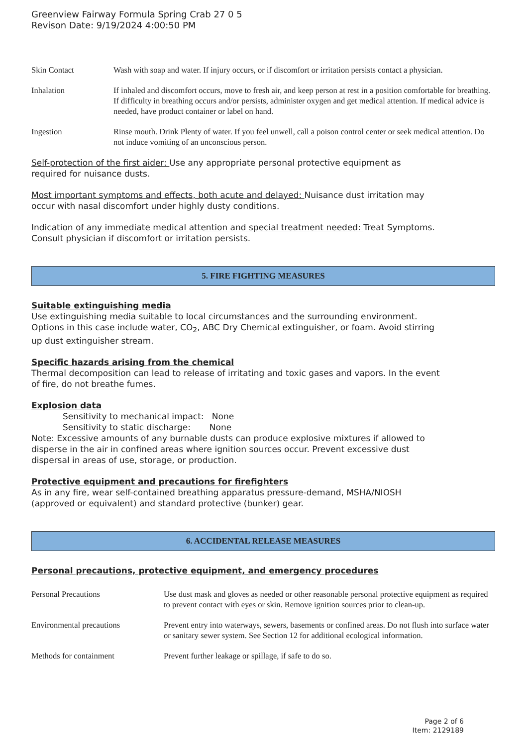Greenview Fairway Formula Spring Crab 27 0 5
Revison Date: 9/19/2024 4:00:50 PM
Skin Contact Wash with soap and water. If injury occurs, or if discomfort or irritation persists contact a physician.
Inhalation If inhaled and discomfort occurs, move to fresh air, and keep person at rest in a position comfortable for breathing. If difficulty in breathing occurs and/or persists, administer oxygen and get medical attention. If medical advice is needed, have product container or label on hand.
Ingestion Rinse mouth. Drink Plenty of water. If you feel unwell, call a poison control center or seek medical attention. Do not induce vomiting of an unconscious person.
Self-protection of the first aider: Use any appropriate personal protective equipment as
required for nuisance dusts.
Most important symptoms and effects, both acute and delayed: Nuisance dust irritation may
occur with nasal discomfort under highly dusty conditions.
Indication of any immediate medical attention and special treatment needed: Treat Symptoms.
Consult physician if discomfort or irritation persists.
5. FIRE FIGHTING MEASURES
Suitable extinguishing media
Use extinguishing media suitable to local circumstances and the surrounding environment.
Options in this case include water, CO<sub>2</sub>, ABC Dry Chemical extinguisher, or foam. Avoid stirring
up dust extinguisher stream.
Specific hazards arising from the chemical
Thermal decomposition can lead to release of irritating and toxic gases and vapors. In the event
of fire, do not breathe fumes.
Explosion data
Sensitivity to mechanical impact: None
Sensitivity to static discharge: None
Note: Excessive amounts of any burnable dusts can produce explosive mixtures if allowed to
disperse in the air in confined areas where ignition sources occur. Prevent excessive dust
dispersal in areas of use, storage, or production.
Protective equipment and precautions for firefighters
As in any fire, wear self-contained breathing apparatus pressure-demand, MSHA/NIOSH
(approved or equivalent) and standard protective (bunker) gear.
6. ACCIDENTAL RELEASE MEASURES
Personal precautions, protective equipment, and emergency procedures
Personal Precautions Use dust mask and gloves as needed or other reasonable personal protective equipment as required to prevent contact with eyes or skin. Remove ignition sources prior to clean-up.
Environmental precautions Prevent entry into waterways, sewers, basements or confined areas. Do not flush into surface water or sanitary sewer system. See Section 12 for additional ecological information.
Methods for containment Prevent further leakage or spillage, if safe to do so.
Page 2 of 6
Item: 2129189